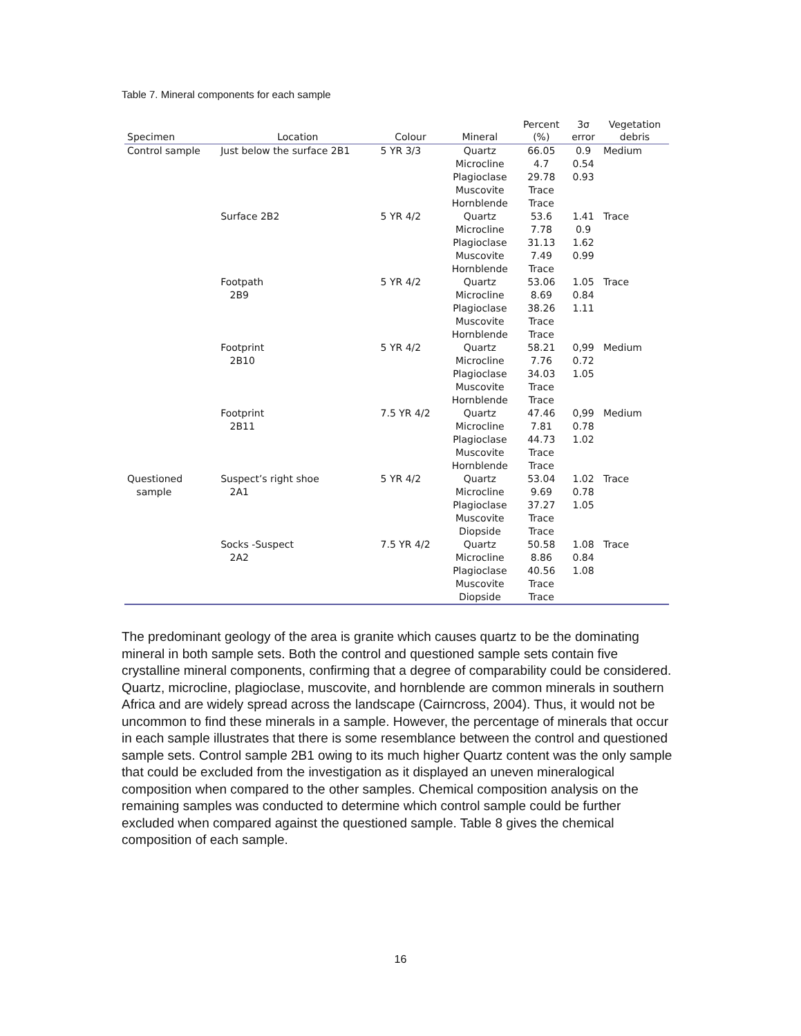Table 7. Mineral components for each sample
| Specimen | Location | Colour | Mineral | Percent (%) | 3σ error | Vegetation debris |
| --- | --- | --- | --- | --- | --- | --- |
| Control sample | Just below the surface 2B1 | 5 YR 3/3 | Quartz | 66.05 | 0.9 | Medium |
| | | | Microcline | 4.7 | 0.54 | |
| | | | Plagioclase | 29.78 | 0.93 | |
| | | | Muscovite | Trace | | |
| | | | Hornblende | Trace | | |
| | Surface 2B2 | 5 YR 4/2 | Quartz | 53.6 | 1.41 | Trace |
| | | | Microcline | 7.78 | 0.9 | |
| | | | Plagioclase | 31.13 | 1.62 | |
| | | | Muscovite | 7.49 | 0.99 | |
| | | | Hornblende | Trace | | |
| | Footpath | 5 YR 4/2 | Quartz | 53.06 | 1.05 | Trace |
| | 2B9 | | Microcline | 8.69 | 0.84 | |
| | | | Plagioclase | 38.26 | 1.11 | |
| | | | Muscovite | Trace | | |
| | | | Hornblende | Trace | | |
| | Footprint | 5 YR 4/2 | Quartz | 58.21 | 0,99 | Medium |
| | 2B10 | | Microcline | 7.76 | 0.72 | |
| | | | Plagioclase | 34.03 | 1.05 | |
| | | | Muscovite | Trace | | |
| | | | Hornblende | Trace | | |
| | Footprint | 7.5 YR 4/2 | Quartz | 47.46 | 0,99 | Medium |
| | 2B11 | | Microcline | 7.81 | 0.78 | |
| | | | Plagioclase | 44.73 | 1.02 | |
| | | | Muscovite | Trace | | |
| | | | Hornblende | Trace | | |
| Questioned | Suspect’s right shoe | 5 YR 4/2 | Quartz | 53.04 | 1.02 | Trace |
| sample | 2A1 | | Microcline | 9.69 | 0.78 | |
| | | | Plagioclase | 37.27 | 1.05 | |
| | | | Muscovite | Trace | | |
| | | | Diopside | Trace | | |
| | Socks -Suspect | 7.5 YR 4/2 | Quartz | 50.58 | 1.08 | Trace |
| | 2A2 | | Microcline | 8.86 | 0.84 | |
| | | | Plagioclase | 40.56 | 1.08 | |
| | | | Muscovite | Trace | | |
| | | | Diopside | Trace | | |
The predominant geology of the area is granite which causes quartz to be the dominating mineral in both sample sets. Both the control and questioned sample sets contain five crystalline mineral components, confirming that a degree of comparability could be considered. Quartz, microcline, plagioclase, muscovite, and hornblende are common minerals in southern Africa and are widely spread across the landscape (Cairncross, 2004). Thus, it would not be uncommon to find these minerals in a sample. However, the percentage of minerals that occur in each sample illustrates that there is some resemblance between the control and questioned sample sets. Control sample 2B1 owing to its much higher Quartz content was the only sample that could be excluded from the investigation as it displayed an uneven mineralogical composition when compared to the other samples. Chemical composition analysis on the remaining samples was conducted to determine which control sample could be further excluded when compared against the questioned sample. Table 8 gives the chemical composition of each sample.
16